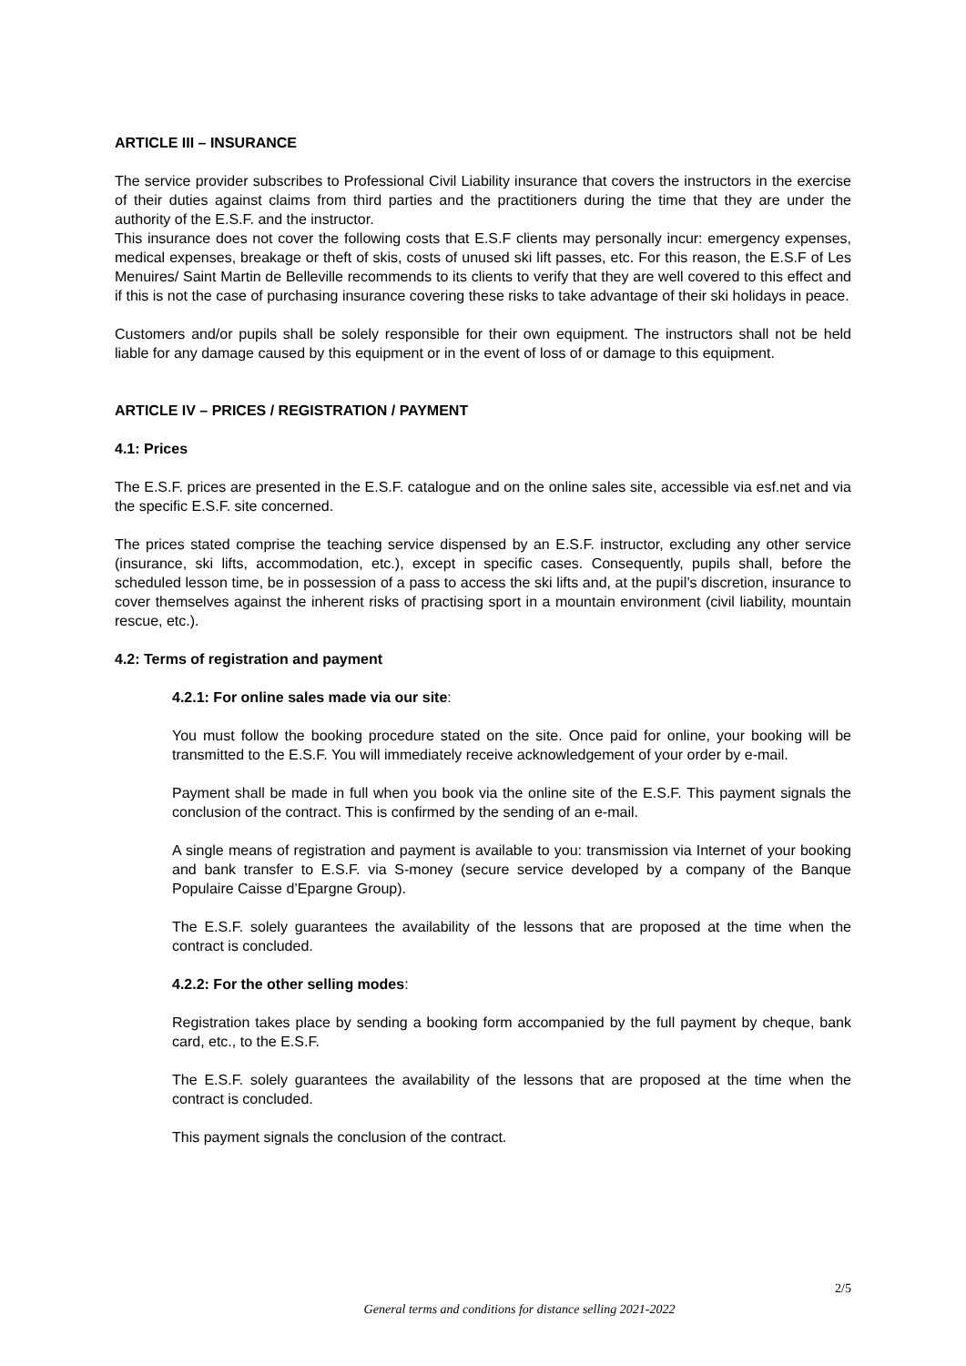ARTICLE III – INSURANCE
The service provider subscribes to Professional Civil Liability insurance that covers the instructors in the exercise of their duties against claims from third parties and the practitioners during the time that they are under the authority of the E.S.F. and the instructor.
This insurance does not cover the following costs that E.S.F clients may personally incur: emergency expenses, medical expenses, breakage or theft of skis, costs of unused ski lift passes, etc. For this reason, the E.S.F of Les Menuires/ Saint Martin de Belleville recommends to its clients to verify that they are well covered to this effect and if this is not the case of purchasing insurance covering these risks to take advantage of their ski holidays in peace.
Customers and/or pupils shall be solely responsible for their own equipment. The instructors shall not be held liable for any damage caused by this equipment or in the event of loss of or damage to this equipment.
ARTICLE IV – PRICES / REGISTRATION / PAYMENT
4.1: Prices
The E.S.F. prices are presented in the E.S.F. catalogue and on the online sales site, accessible via esf.net and via the specific E.S.F. site concerned.
The prices stated comprise the teaching service dispensed by an E.S.F. instructor, excluding any other service (insurance, ski lifts, accommodation, etc.), except in specific cases. Consequently, pupils shall, before the scheduled lesson time, be in possession of a pass to access the ski lifts and, at the pupil’s discretion, insurance to cover themselves against the inherent risks of practising sport in a mountain environment (civil liability, mountain rescue, etc.).
4.2: Terms of registration and payment
4.2.1: For online sales made via our site:
You must follow the booking procedure stated on the site. Once paid for online, your booking will be transmitted to the E.S.F. You will immediately receive acknowledgement of your order by e-mail.
Payment shall be made in full when you book via the online site of the E.S.F. This payment signals the conclusion of the contract. This is confirmed by the sending of an e-mail.
A single means of registration and payment is available to you: transmission via Internet of your booking and bank transfer to E.S.F. via S-money (secure service developed by a company of the Banque Populaire Caisse d’Epargne Group).
The E.S.F. solely guarantees the availability of the lessons that are proposed at the time when the contract is concluded.
4.2.2: For the other selling modes:
Registration takes place by sending a booking form accompanied by the full payment by cheque, bank card, etc., to the E.S.F.
The E.S.F. solely guarantees the availability of the lessons that are proposed at the time when the contract is concluded.
This payment signals the conclusion of the contract.
2/5
General terms and conditions for distance selling 2021-2022